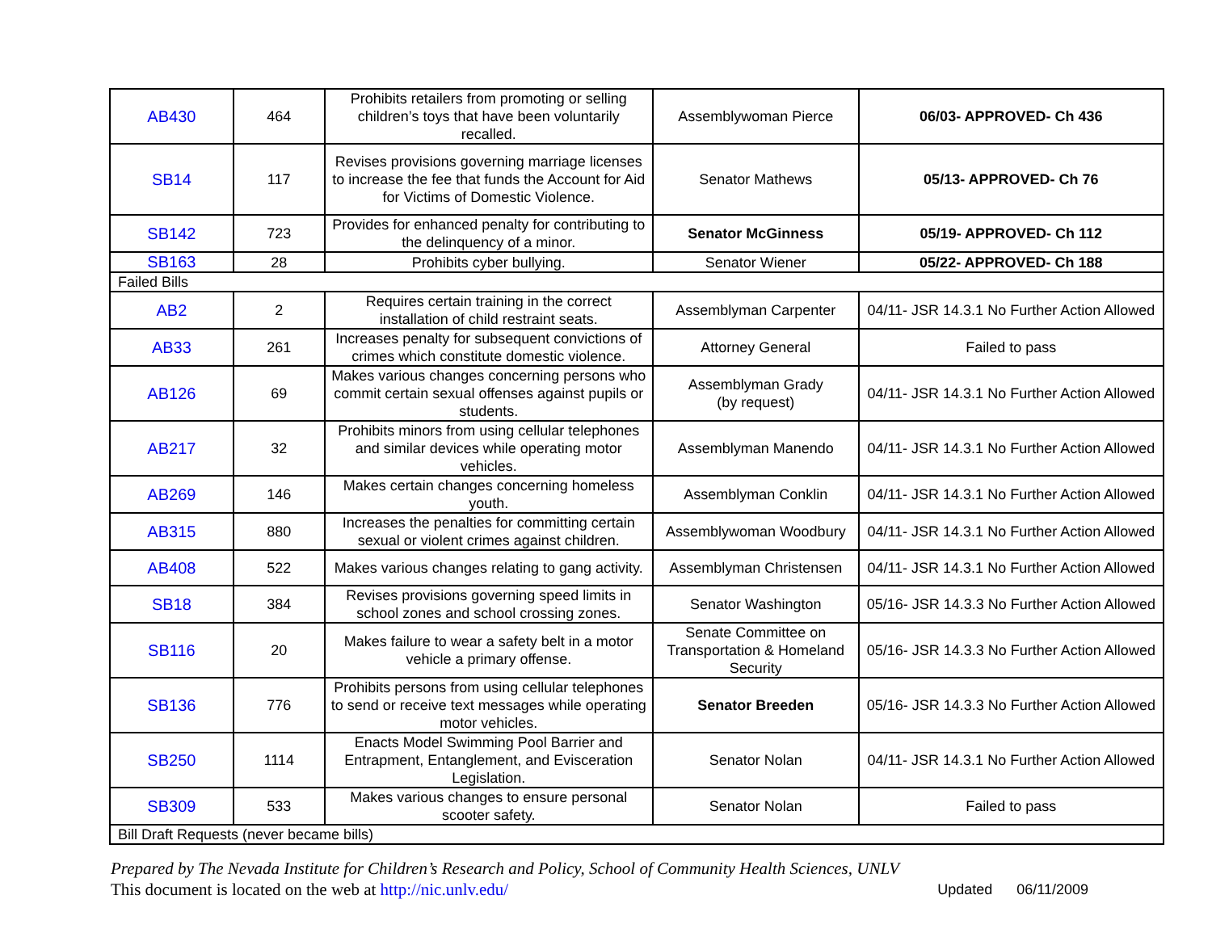| AB430 | 464 | Prohibits retailers from promoting or selling children’s toys that have been voluntarily recalled. | Assemblywoman Pierce | 06/03- APPROVED- Ch 436 |
| SB14 | 117 | Revises provisions governing marriage licenses to increase the fee that funds the Account for Aid for Victims of Domestic Violence. | Senator Mathews | 05/13- APPROVED- Ch 76 |
| SB142 | 723 | Provides for enhanced penalty for contributing to the delinquency of a minor. | Senator McGinness | 05/19- APPROVED- Ch 112 |
| SB163 | 28 | Prohibits cyber bullying. | Senator Wiener | 05/22- APPROVED- Ch 188 |
| Failed Bills | | | | |
| AB2 | 2 | Requires certain training in the correct installation of child restraint seats. | Assemblyman Carpenter | 04/11- JSR 14.3.1 No Further Action Allowed |
| AB33 | 261 | Increases penalty for subsequent convictions of crimes which constitute domestic violence. | Attorney General | Failed to pass |
| AB126 | 69 | Makes various changes concerning persons who commit certain sexual offenses against pupils or students. | Assemblyman Grady (by request) | 04/11- JSR 14.3.1 No Further Action Allowed |
| AB217 | 32 | Prohibits minors from using cellular telephones and similar devices while operating motor vehicles. | Assemblyman Manendo | 04/11- JSR 14.3.1 No Further Action Allowed |
| AB269 | 146 | Makes certain changes concerning homeless youth. | Assemblyman Conklin | 04/11- JSR 14.3.1 No Further Action Allowed |
| AB315 | 880 | Increases the penalties for committing certain sexual or violent crimes against children. | Assemblywoman Woodbury | 04/11- JSR 14.3.1 No Further Action Allowed |
| AB408 | 522 | Makes various changes relating to gang activity. | Assemblyman Christensen | 04/11- JSR 14.3.1 No Further Action Allowed |
| SB18 | 384 | Revises provisions governing speed limits in school zones and school crossing zones. | Senator Washington | 05/16- JSR 14.3.3 No Further Action Allowed |
| SB116 | 20 | Makes failure to wear a safety belt in a motor vehicle a primary offense. | Senate Committee on Transportation & Homeland Security | 05/16- JSR 14.3.3 No Further Action Allowed |
| SB136 | 776 | Prohibits persons from using cellular telephones to send or receive text messages while operating motor vehicles. | Senator Breeden | 05/16- JSR 14.3.3 No Further Action Allowed |
| SB250 | 1114 | Enacts Model Swimming Pool Barrier and Entrapment, Entanglement, and Evisceration Legislation. | Senator Nolan | 04/11- JSR 14.3.1 No Further Action Allowed |
| SB309 | 533 | Makes various changes to ensure personal scooter safety. | Senator Nolan | Failed to pass |
| Bill Draft Requests (never became bills) | | | | |
Prepared by The Nevada Institute for Children’s Research and Policy, School of Community Health Sciences, UNLV
This document is located on the web at http://nic.unlv.edu/ Updated 06/11/2009